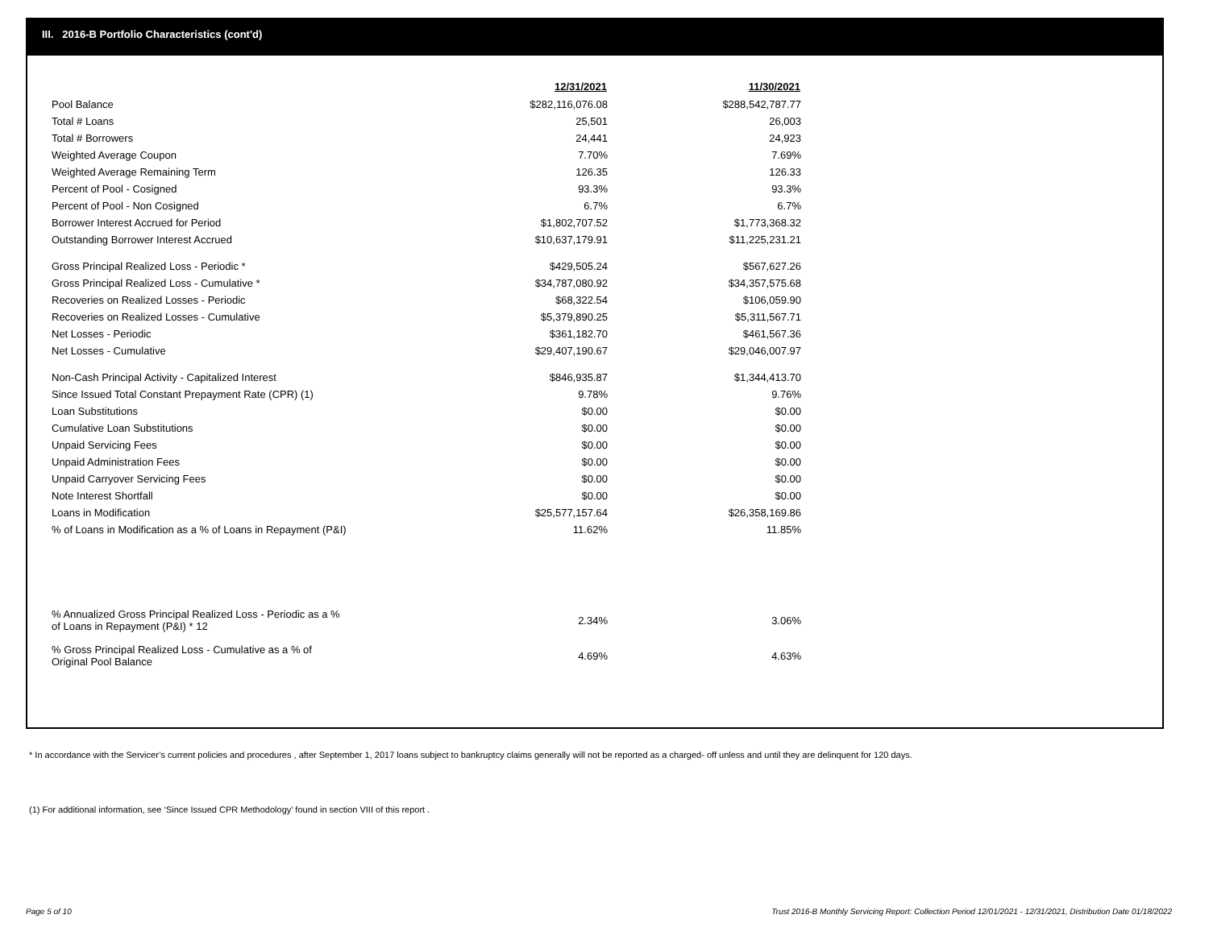III. 2016-B Portfolio Characteristics (cont'd)
| | 12/31/2021 | 11/30/2021 |
| Pool Balance | $282,116,076.08 | $288,542,787.77 |
| Total # Loans | 25,501 | 26,003 |
| Total # Borrowers | 24,441 | 24,923 |
| Weighted Average Coupon | 7.70% | 7.69% |
| Weighted Average Remaining Term | 126.35 | 126.33 |
| Percent of Pool - Cosigned | 93.3% | 93.3% |
| Percent of Pool - Non Cosigned | 6.7% | 6.7% |
| Borrower Interest Accrued for Period | $1,802,707.52 | $1,773,368.32 |
| Outstanding Borrower Interest Accrued | $10,637,179.91 | $11,225,231.21 |
| Gross Principal Realized Loss - Periodic * | $429,505.24 | $567,627.26 |
| Gross Principal Realized Loss - Cumulative * | $34,787,080.92 | $34,357,575.68 |
| Recoveries on Realized Losses - Periodic | $68,322.54 | $106,059.90 |
| Recoveries on Realized Losses - Cumulative | $5,379,890.25 | $5,311,567.71 |
| Net Losses - Periodic | $361,182.70 | $461,567.36 |
| Net Losses - Cumulative | $29,407,190.67 | $29,046,007.97 |
| Non-Cash Principal Activity - Capitalized Interest | $846,935.87 | $1,344,413.70 |
| Since Issued Total Constant Prepayment Rate (CPR) (1) | 9.78% | 9.76% |
| Loan Substitutions | $0.00 | $0.00 |
| Cumulative Loan Substitutions | $0.00 | $0.00 |
| Unpaid Servicing Fees | $0.00 | $0.00 |
| Unpaid Administration Fees | $0.00 | $0.00 |
| Unpaid Carryover Servicing Fees | $0.00 | $0.00 |
| Note Interest Shortfall | $0.00 | $0.00 |
| Loans in Modification | $25,577,157.64 | $26,358,169.86 |
| % of Loans in Modification as a % of Loans in Repayment (P&I) | 11.62% | 11.85% |
| % Annualized Gross Principal Realized Loss - Periodic as a % of Loans in Repayment (P&I) * 12 | 2.34% | 3.06% |
| % Gross Principal Realized Loss - Cumulative as a % of Original Pool Balance | 4.69% | 4.63% |
* In accordance with the Servicer’s current policies and procedures , after September 1, 2017 loans subject to bankruptcy claims generally will not be reported as a charged- off unless and until they are delinquent for 120 days.
(1) For additional information, see ‘Since Issued CPR Methodology’ found in section VIII of this report .
Page 5 of 10 Trust 2016-B Monthly Servicing Report: Collection Period 12/01/2021 - 12/31/2021, Distribution Date 01/18/2022